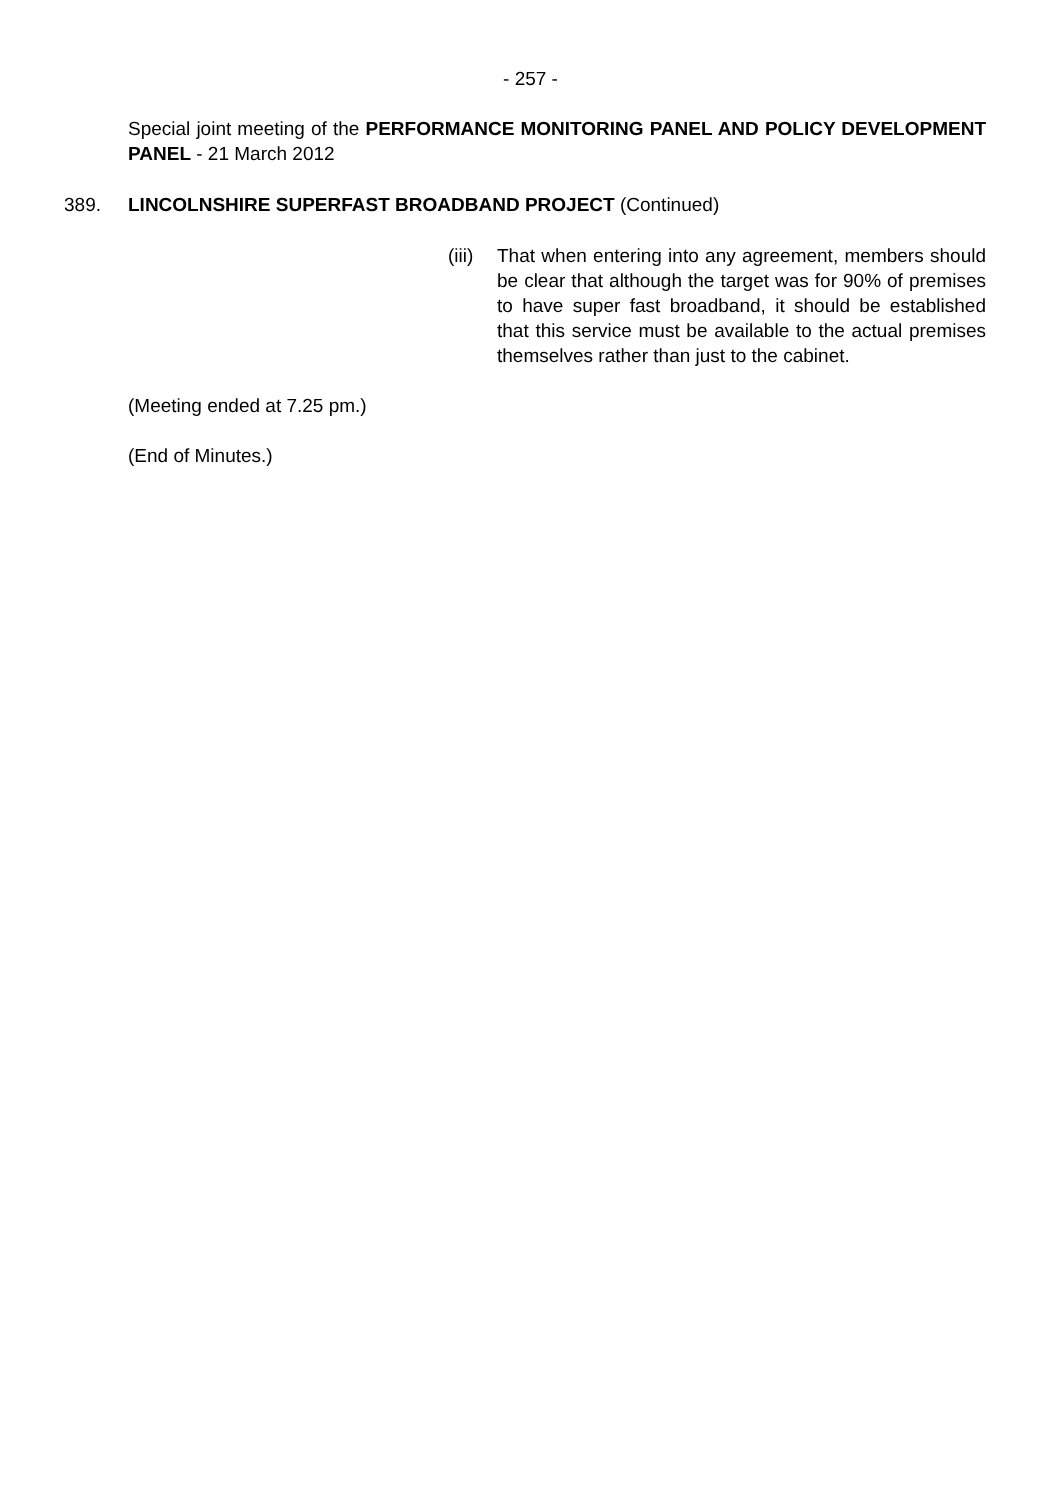- 257 -
Special joint meeting of the PERFORMANCE MONITORING PANEL AND POLICY DEVELOPMENT PANEL - 21 March 2012
389. LINCOLNSHIRE SUPERFAST BROADBAND PROJECT (Continued)
(iii) That when entering into any agreement, members should be clear that although the target was for 90% of premises to have super fast broadband, it should be established that this service must be available to the actual premises themselves rather than just to the cabinet.
(Meeting ended at 7.25 pm.)
(End of Minutes.)